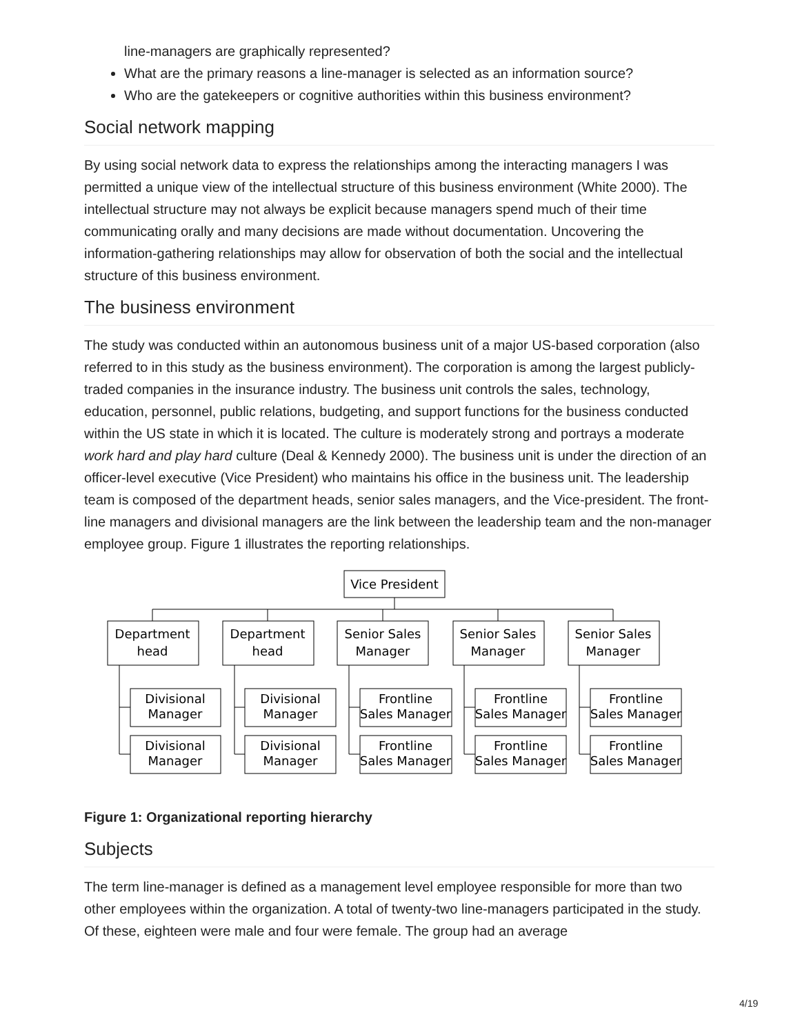line-managers are graphically represented?
What are the primary reasons a line-manager is selected as an information source?
Who are the gatekeepers or cognitive authorities within this business environment?
Social network mapping
By using social network data to express the relationships among the interacting managers I was permitted a unique view of the intellectual structure of this business environment (White 2000). The intellectual structure may not always be explicit because managers spend much of their time communicating orally and many decisions are made without documentation. Uncovering the information-gathering relationships may allow for observation of both the social and the intellectual structure of this business environment.
The business environment
The study was conducted within an autonomous business unit of a major US-based corporation (also referred to in this study as the business environment). The corporation is among the largest publicly-traded companies in the insurance industry. The business unit controls the sales, technology, education, personnel, public relations, budgeting, and support functions for the business conducted within the US state in which it is located. The culture is moderately strong and portrays a moderate work hard and play hard culture (Deal & Kennedy 2000). The business unit is under the direction of an officer-level executive (Vice President) who maintains his office in the business unit. The leadership team is composed of the department heads, senior sales managers, and the Vice-president. The front-line managers and divisional managers are the link between the leadership team and the non-manager employee group. Figure 1 illustrates the reporting relationships.
Vice President
Department
head
Department
head
Senior Sales
Manager
Senior Sales
Manager
Senior Sales
Manager
Divisional
Manager
Divisional
Manager
Divisional
Manager
Divisional
Manager
Frontline
Sales Manager
Frontline
Sales Manager
Frontline
Sales Manager
Frontline
Sales Manager
Frontline
Sales Manager
Frontline
Sales Manager
Figure 1: Organizational reporting hierarchy
Subjects
The term line-manager is defined as a management level employee responsible for more than two other employees within the organization. A total of twenty-two line-managers participated in the study. Of these, eighteen were male and four were female. The group had an average
4/19